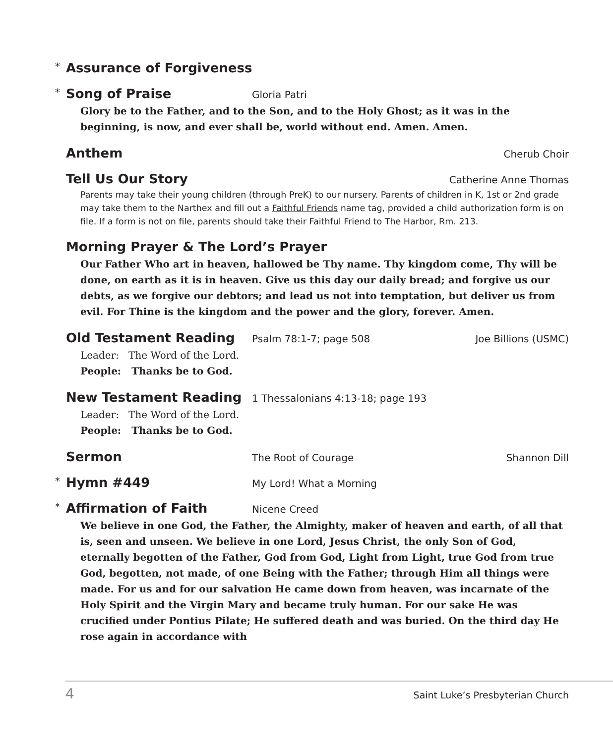* Assurance of Forgiveness
* Song of Praise Gloria Patri
Glory be to the Father, and to the Son, and to the Holy Ghost; as it was in the beginning, is now, and ever shall be, world without end. Amen. Amen.
Anthem Cherub Choir
Tell Us Our Story Catherine Anne Thomas
Parents may take their young children (through PreK) to our nursery. Parents of children in K, 1st or 2nd grade may take them to the Narthex and fill out a Faithful Friends name tag, provided a child authorization form is on file. If a form is not on file, parents should take their Faithful Friend to The Harbor, Rm. 213.
Morning Prayer & The Lord’s Prayer
Our Father Who art in heaven, hallowed be Thy name. Thy kingdom come, Thy will be done, on earth as it is in heaven. Give us this day our daily bread; and forgive us our debts, as we forgive our debtors; and lead us not into temptation, but deliver us from evil. For Thine is the kingdom and the power and the glory, forever. Amen.
Old Testament Reading Psalm 78:1-7; page 508 Joe Billions (USMC)
Leader: The Word of the Lord.
People: Thanks be to God.
New Testament Reading 1 Thessalonians 4:13-18; page 193
Leader: The Word of the Lord.
People: Thanks be to God.
Sermon The Root of Courage Shannon Dill
* Hymn #449 My Lord! What a Morning
* Affirmation of Faith Nicene Creed
We believe in one God, the Father, the Almighty, maker of heaven and earth, of all that is, seen and unseen. We believe in one Lord, Jesus Christ, the only Son of God, eternally begotten of the Father, God from God, Light from Light, true God from true God, begotten, not made, of one Being with the Father; through Him all things were made. For us and for our salvation He came down from heaven, was incarnate of the Holy Spirit and the Virgin Mary and became truly human. For our sake He was crucified under Pontius Pilate; He suffered death and was buried. On the third day He rose again in accordance with
4 Saint Luke’s Presbyterian Church